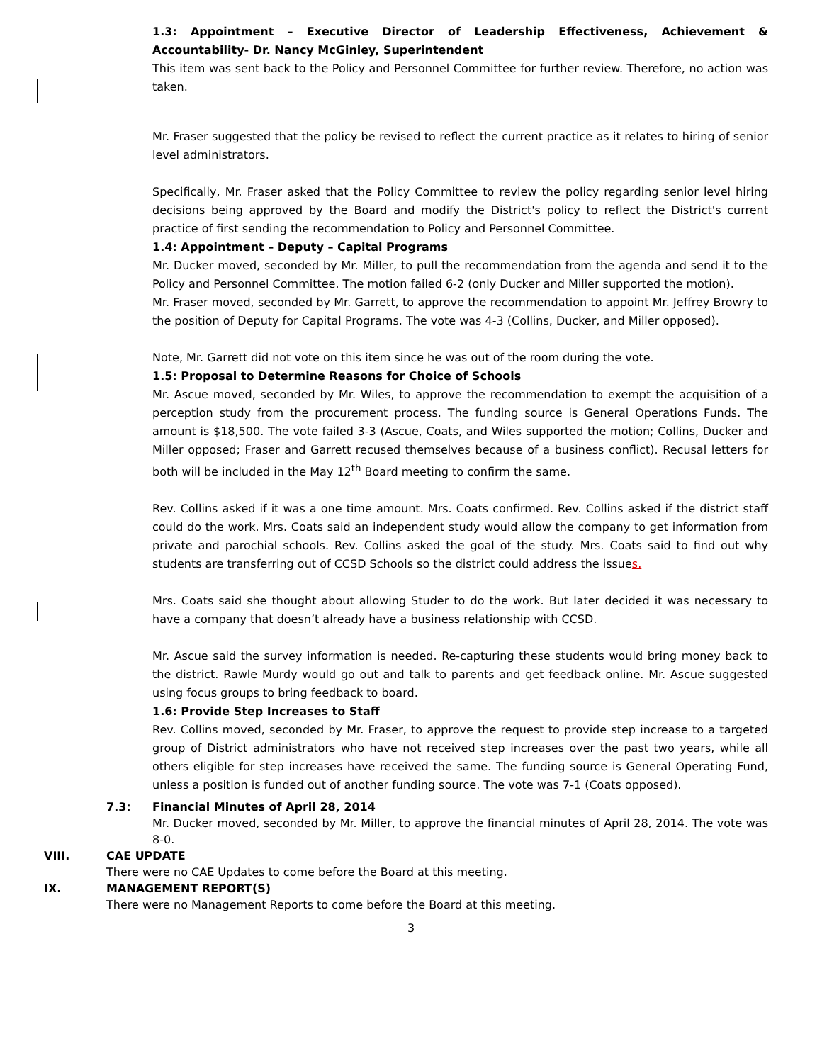1.3: Appointment – Executive Director of Leadership Effectiveness, Achievement & Accountability- Dr. Nancy McGinley, Superintendent
This item was sent back to the Policy and Personnel Committee for further review. Therefore, no action was taken.
Mr. Fraser suggested that the policy be revised to reflect the current practice as it relates to hiring of senior level administrators.
Specifically, Mr. Fraser asked that the Policy Committee to review the policy regarding senior level hiring decisions being approved by the Board and modify the District's policy to reflect the District's current practice of first sending the recommendation to Policy and Personnel Committee.
1.4: Appointment – Deputy – Capital Programs
Mr. Ducker moved, seconded by Mr. Miller, to pull the recommendation from the agenda and send it to the Policy and Personnel Committee. The motion failed 6-2 (only Ducker and Miller supported the motion).
Mr. Fraser moved, seconded by Mr. Garrett, to approve the recommendation to appoint Mr. Jeffrey Browry to the position of Deputy for Capital Programs. The vote was 4-3 (Collins, Ducker, and Miller opposed).
Note, Mr. Garrett did not vote on this item since he was out of the room during the vote.
1.5: Proposal to Determine Reasons for Choice of Schools
Mr. Ascue moved, seconded by Mr. Wiles, to approve the recommendation to exempt the acquisition of a perception study from the procurement process. The funding source is General Operations Funds. The amount is $18,500. The vote failed 3-3 (Ascue, Coats, and Wiles supported the motion; Collins, Ducker and Miller opposed; Fraser and Garrett recused themselves because of a business conflict). Recusal letters for both will be included in the May 12<sup>th</sup> Board meeting to confirm the same.
Rev. Collins asked if it was a one time amount. Mrs. Coats confirmed. Rev. Collins asked if the district staff could do the work. Mrs. Coats said an independent study would allow the company to get information from private and parochial schools. Rev. Collins asked the goal of the study. Mrs. Coats said to find out why students are transferring out of CCSD Schools so the district could address the issues.
Mrs. Coats said she thought about allowing Studer to do the work. But later decided it was necessary to have a company that doesn’t already have a business relationship with CCSD.
Mr. Ascue said the survey information is needed. Re-capturing these students would bring money back to the district. Rawle Murdy would go out and talk to parents and get feedback online. Mr. Ascue suggested using focus groups to bring feedback to board.
1.6: Provide Step Increases to Staff
Rev. Collins moved, seconded by Mr. Fraser, to approve the request to provide step increase to a targeted group of District administrators who have not received step increases over the past two years, while all others eligible for step increases have received the same. The funding source is General Operating Fund, unless a position is funded out of another funding source. The vote was 7-1 (Coats opposed).
7.3: Financial Minutes of April 28, 2014
Mr. Ducker moved, seconded by Mr. Miller, to approve the financial minutes of April 28, 2014. The vote was 8-0.
VIII. CAE UPDATE
There were no CAE Updates to come before the Board at this meeting.
IX. MANAGEMENT REPORT(S)
There were no Management Reports to come before the Board at this meeting.
3